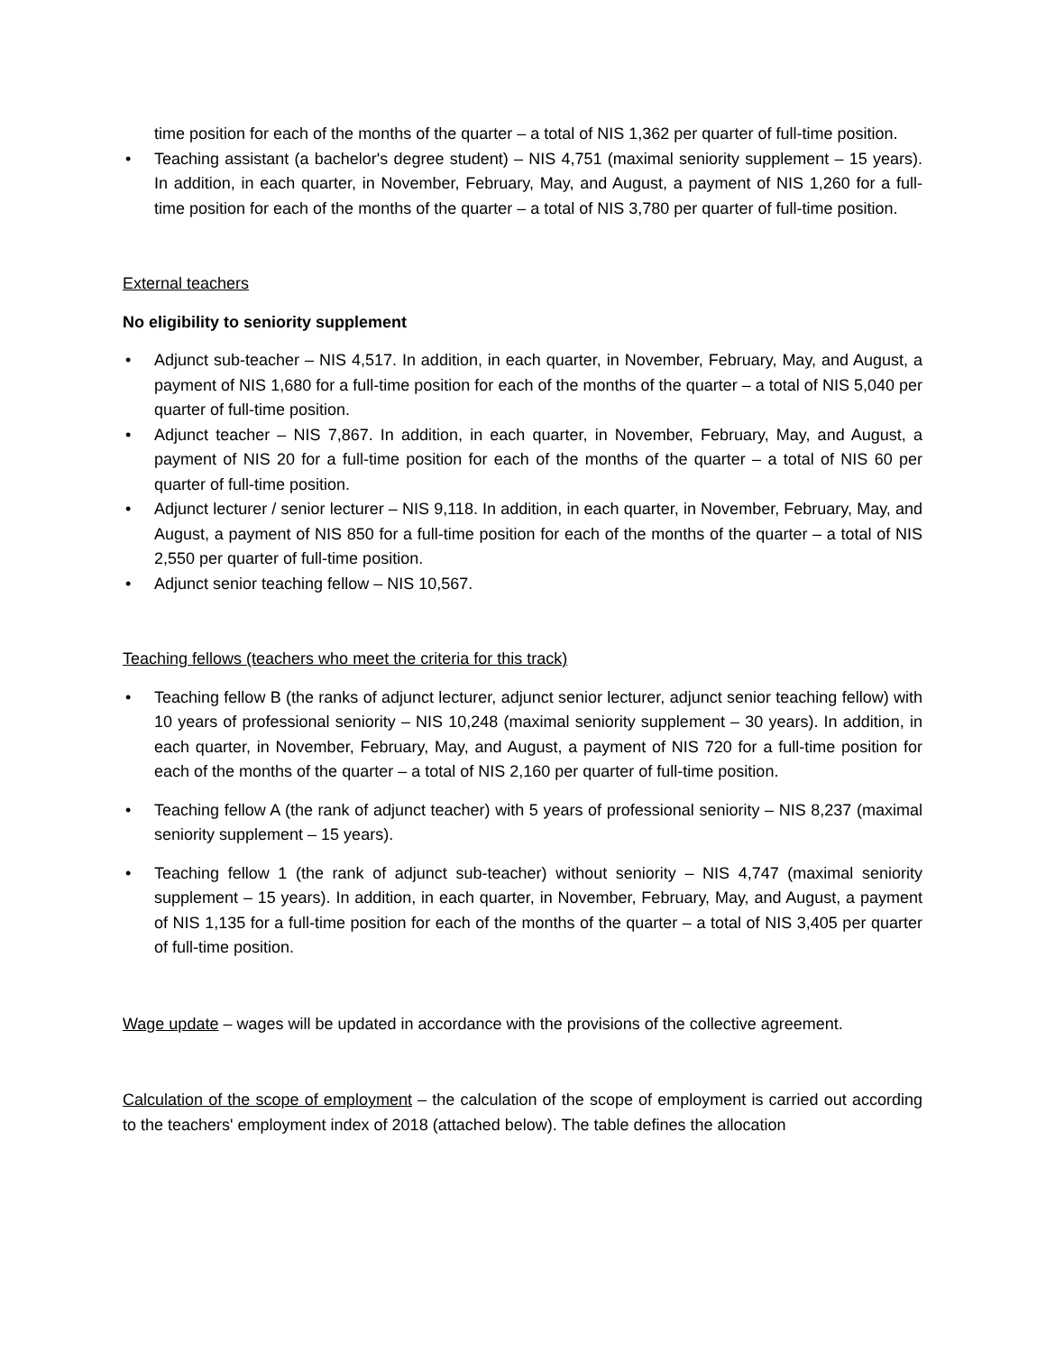time position for each of the months of the quarter – a total of NIS 1,362 per quarter of full-time position.
• Teaching assistant (a bachelor's degree student) – NIS 4,751 (maximal seniority supplement – 15 years). In addition, in each quarter, in November, February, May, and August, a payment of NIS 1,260 for a full-time position for each of the months of the quarter – a total of NIS 3,780 per quarter of full-time position.
External teachers
No eligibility to seniority supplement
• Adjunct sub-teacher – NIS 4,517. In addition, in each quarter, in November, February, May, and August, a payment of NIS 1,680 for a full-time position for each of the months of the quarter – a total of NIS 5,040 per quarter of full-time position.
• Adjunct teacher – NIS 7,867. In addition, in each quarter, in November, February, May, and August, a payment of NIS 20 for a full-time position for each of the months of the quarter – a total of NIS 60 per quarter of full-time position.
• Adjunct lecturer / senior lecturer – NIS 9,118. In addition, in each quarter, in November, February, May, and August, a payment of NIS 850 for a full-time position for each of the months of the quarter – a total of NIS 2,550 per quarter of full-time position.
• Adjunct senior teaching fellow – NIS 10,567.
Teaching fellows (teachers who meet the criteria for this track)
• Teaching fellow B (the ranks of adjunct lecturer, adjunct senior lecturer, adjunct senior teaching fellow) with 10 years of professional seniority – NIS 10,248 (maximal seniority supplement – 30 years). In addition, in each quarter, in November, February, May, and August, a payment of NIS 720 for a full-time position for each of the months of the quarter – a total of NIS 2,160 per quarter of full-time position.
• Teaching fellow A (the rank of adjunct teacher) with 5 years of professional seniority – NIS 8,237 (maximal seniority supplement – 15 years).
• Teaching fellow 1 (the rank of adjunct sub-teacher) without seniority – NIS 4,747 (maximal seniority supplement – 15 years). In addition, in each quarter, in November, February, May, and August, a payment of NIS 1,135 for a full-time position for each of the months of the quarter – a total of NIS 3,405 per quarter of full-time position.
Wage update – wages will be updated in accordance with the provisions of the collective agreement.
Calculation of the scope of employment – the calculation of the scope of employment is carried out according to the teachers' employment index of 2018 (attached below). The table defines the allocation